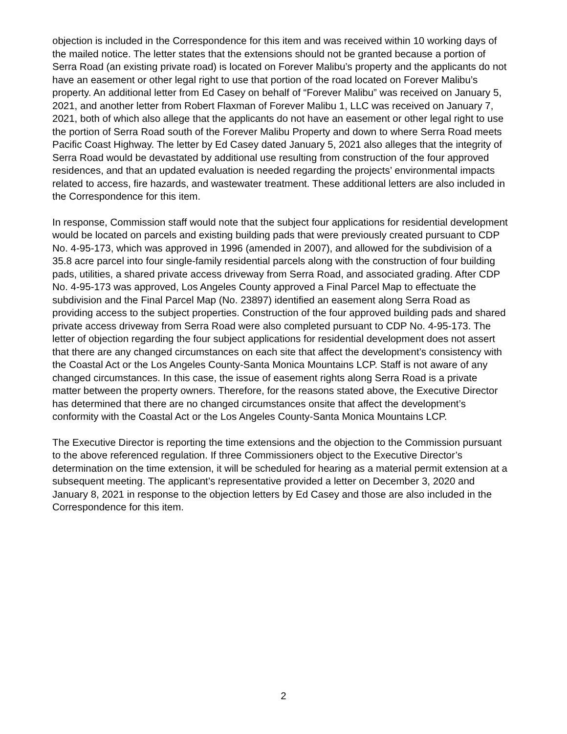objection is included in the Correspondence for this item and was received within 10 working days of the mailed notice. The letter states that the extensions should not be granted because a portion of Serra Road (an existing private road) is located on Forever Malibu’s property and the applicants do not have an easement or other legal right to use that portion of the road located on Forever Malibu’s property. An additional letter from Ed Casey on behalf of “Forever Malibu” was received on January 5, 2021, and another letter from Robert Flaxman of Forever Malibu 1, LLC was received on January 7, 2021, both of which also allege that the applicants do not have an easement or other legal right to use the portion of Serra Road south of the Forever Malibu Property and down to where Serra Road meets Pacific Coast Highway. The letter by Ed Casey dated January 5, 2021 also alleges that the integrity of Serra Road would be devastated by additional use resulting from construction of the four approved residences, and that an updated evaluation is needed regarding the projects’ environmental impacts related to access, fire hazards, and wastewater treatment. These additional letters are also included in the Correspondence for this item.
In response, Commission staff would note that the subject four applications for residential development would be located on parcels and existing building pads that were previously created pursuant to CDP No. 4-95-173, which was approved in 1996 (amended in 2007), and allowed for the subdivision of a 35.8 acre parcel into four single-family residential parcels along with the construction of four building pads, utilities, a shared private access driveway from Serra Road, and associated grading. After CDP No. 4-95-173 was approved, Los Angeles County approved a Final Parcel Map to effectuate the subdivision and the Final Parcel Map (No. 23897) identified an easement along Serra Road as providing access to the subject properties. Construction of the four approved building pads and shared private access driveway from Serra Road were also completed pursuant to CDP No. 4-95-173. The letter of objection regarding the four subject applications for residential development does not assert that there are any changed circumstances on each site that affect the development’s consistency with the Coastal Act or the Los Angeles County-Santa Monica Mountains LCP. Staff is not aware of any changed circumstances. In this case, the issue of easement rights along Serra Road is a private matter between the property owners. Therefore, for the reasons stated above, the Executive Director has determined that there are no changed circumstances onsite that affect the development’s conformity with the Coastal Act or the Los Angeles County-Santa Monica Mountains LCP.
The Executive Director is reporting the time extensions and the objection to the Commission pursuant to the above referenced regulation. If three Commissioners object to the Executive Director’s determination on the time extension, it will be scheduled for hearing as a material permit extension at a subsequent meeting. The applicant’s representative provided a letter on December 3, 2020 and January 8, 2021 in response to the objection letters by Ed Casey and those are also included in the Correspondence for this item.
2